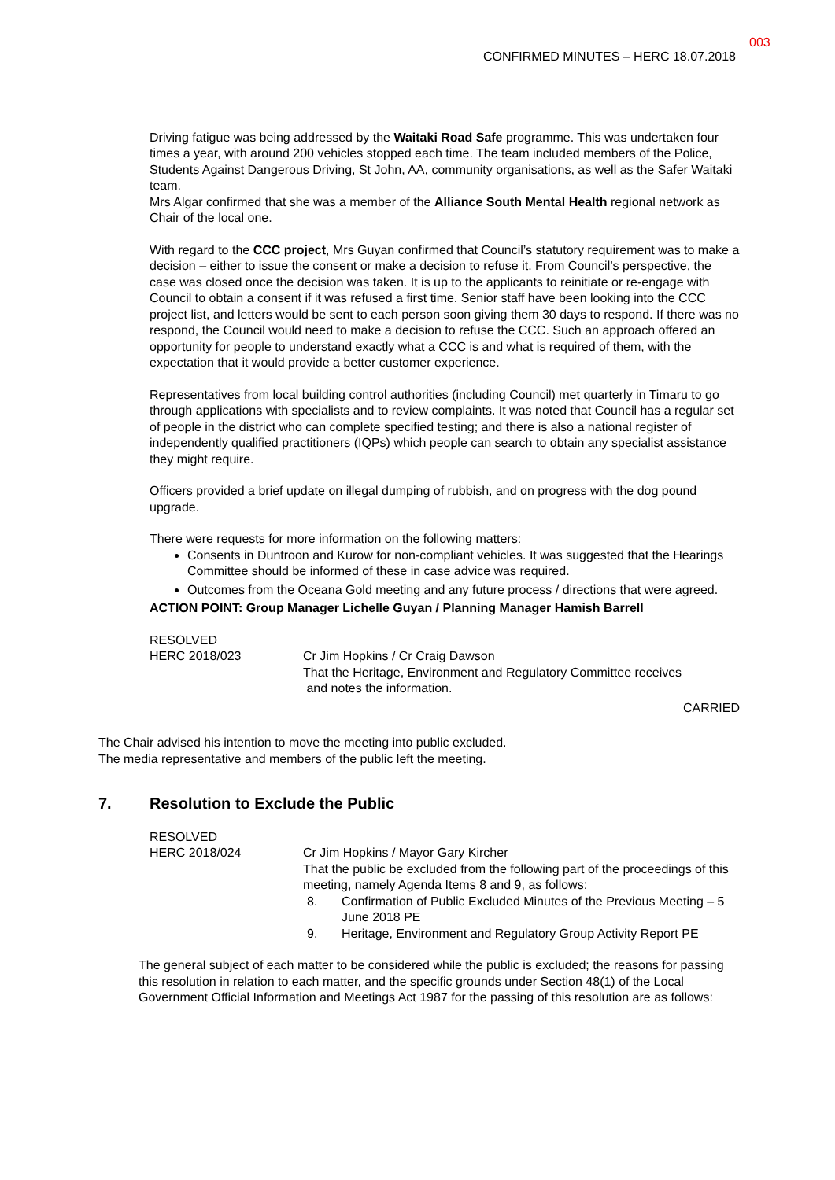003
CONFIRMED MINUTES – HERC 18.07.2018
Driving fatigue was being addressed by the Waitaki Road Safe programme. This was undertaken four times a year, with around 200 vehicles stopped each time. The team included members of the Police, Students Against Dangerous Driving, St John, AA, community organisations, as well as the Safer Waitaki team.
Mrs Algar confirmed that she was a member of the Alliance South Mental Health regional network as Chair of the local one.
With regard to the CCC project, Mrs Guyan confirmed that Council’s statutory requirement was to make a decision – either to issue the consent or make a decision to refuse it. From Council’s perspective, the case was closed once the decision was taken. It is up to the applicants to reinitiate or re-engage with Council to obtain a consent if it was refused a first time. Senior staff have been looking into the CCC project list, and letters would be sent to each person soon giving them 30 days to respond. If there was no respond, the Council would need to make a decision to refuse the CCC. Such an approach offered an opportunity for people to understand exactly what a CCC is and what is required of them, with the expectation that it would provide a better customer experience.
Representatives from local building control authorities (including Council) met quarterly in Timaru to go through applications with specialists and to review complaints. It was noted that Council has a regular set of people in the district who can complete specified testing; and there is also a national register of independently qualified practitioners (IQPs) which people can search to obtain any specialist assistance they might require.
Officers provided a brief update on illegal dumping of rubbish, and on progress with the dog pound upgrade.
There were requests for more information on the following matters:
Consents in Duntroon and Kurow for non-compliant vehicles. It was suggested that the Hearings Committee should be informed of these in case advice was required.
Outcomes from the Oceana Gold meeting and any future process / directions that were agreed.
ACTION POINT: Group Manager Lichelle Guyan / Planning Manager Hamish Barrell
RESOLVED
HERC 2018/023 Cr Jim Hopkins / Cr Craig Dawson
That the Heritage, Environment and Regulatory Committee receives
and notes the information.
CARRIED
The Chair advised his intention to move the meeting into public excluded.
The media representative and members of the public left the meeting.
7. Resolution to Exclude the Public
RESOLVED
HERC 2018/024 Cr Jim Hopkins / Mayor Gary Kircher
That the public be excluded from the following part of the proceedings of this meeting, namely Agenda Items 8 and 9, as follows:
8. Confirmation of Public Excluded Minutes of the Previous Meeting – 5 June 2018 PE
9. Heritage, Environment and Regulatory Group Activity Report PE
The general subject of each matter to be considered while the public is excluded; the reasons for passing this resolution in relation to each matter, and the specific grounds under Section 48(1) of the Local Government Official Information and Meetings Act 1987 for the passing of this resolution are as follows: